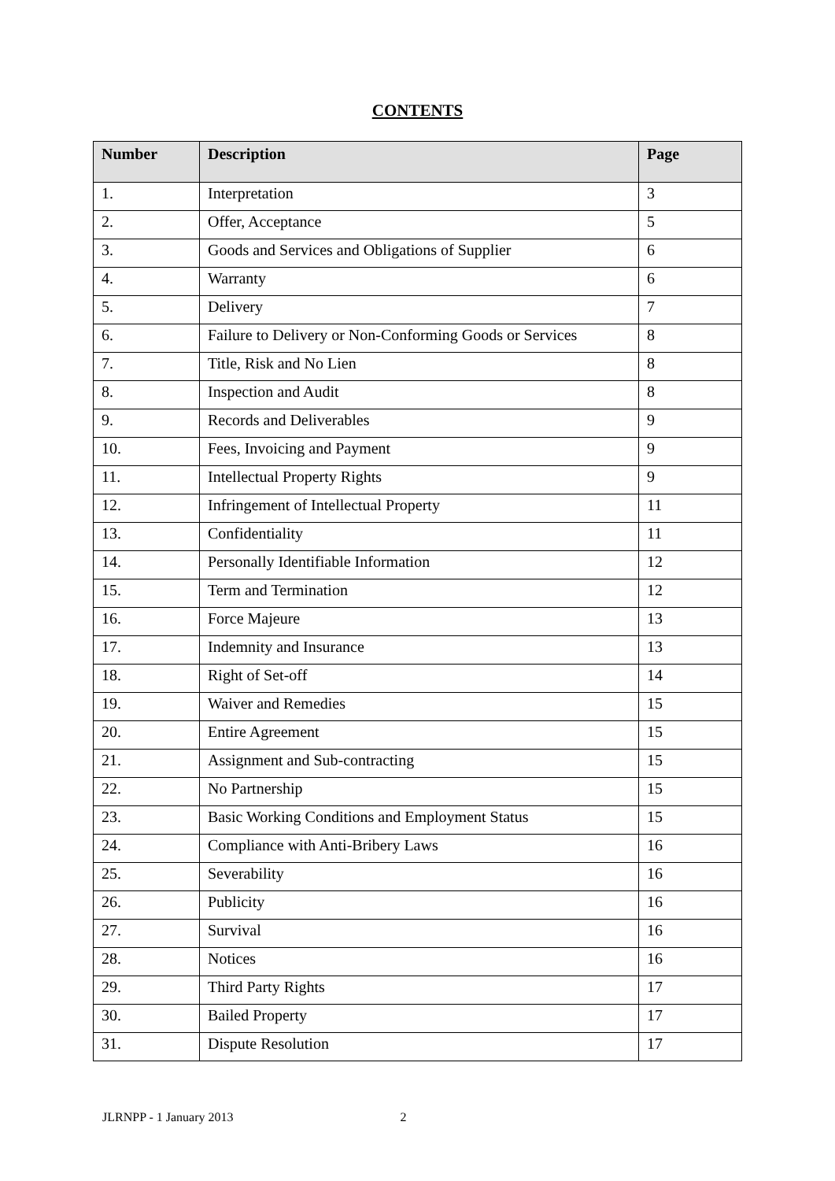CONTENTS
| Number | Description | Page |
| --- | --- | --- |
| 1. | Interpretation | 3 |
| 2. | Offer, Acceptance | 5 |
| 3. | Goods and Services and Obligations of Supplier | 6 |
| 4. | Warranty | 6 |
| 5. | Delivery | 7 |
| 6. | Failure to Delivery or Non-Conforming Goods or Services | 8 |
| 7. | Title, Risk and No Lien | 8 |
| 8. | Inspection and Audit | 8 |
| 9. | Records and Deliverables | 9 |
| 10. | Fees, Invoicing and Payment | 9 |
| 11. | Intellectual Property Rights | 9 |
| 12. | Infringement of Intellectual Property | 11 |
| 13. | Confidentiality | 11 |
| 14. | Personally Identifiable Information | 12 |
| 15. | Term and Termination | 12 |
| 16. | Force Majeure | 13 |
| 17. | Indemnity and Insurance | 13 |
| 18. | Right of Set-off | 14 |
| 19. | Waiver and Remedies | 15 |
| 20. | Entire Agreement | 15 |
| 21. | Assignment and Sub-contracting | 15 |
| 22. | No Partnership | 15 |
| 23. | Basic Working Conditions and Employment Status | 15 |
| 24. | Compliance with Anti-Bribery Laws | 16 |
| 25. | Severability | 16 |
| 26. | Publicity | 16 |
| 27. | Survival | 16 |
| 28. | Notices | 16 |
| 29. | Third Party Rights | 17 |
| 30. | Bailed Property | 17 |
| 31. | Dispute Resolution | 17 |
JLRNPP - 1 January 2013 2